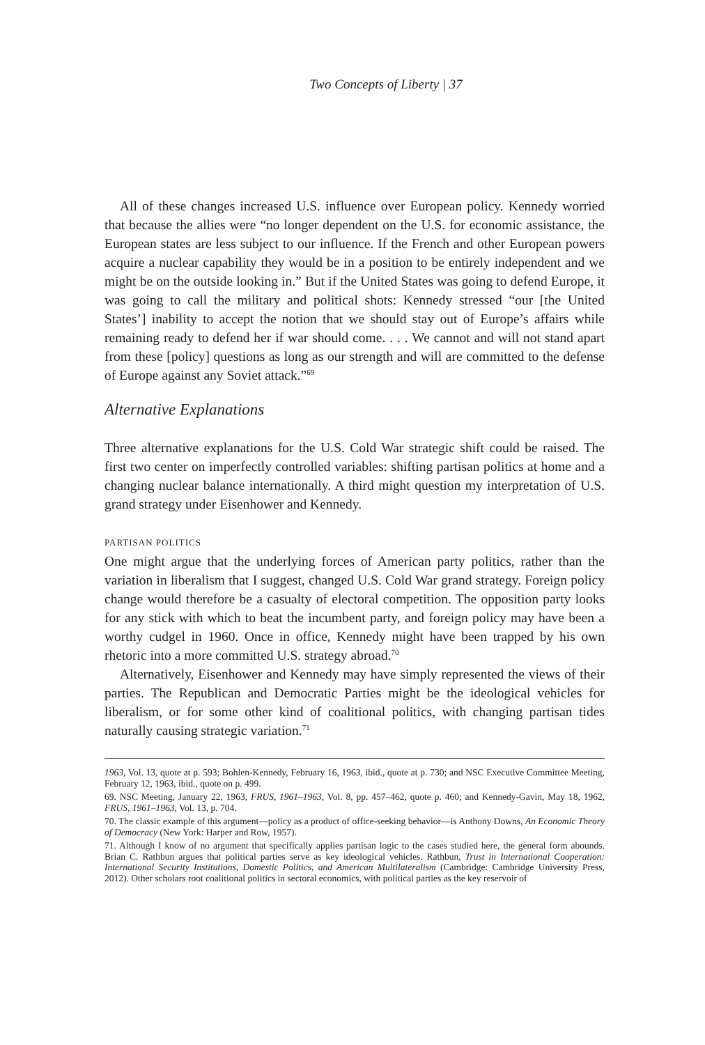Two Concepts of Liberty | 37
All of these changes increased U.S. influence over European policy. Kennedy worried that because the allies were “no longer dependent on the U.S. for economic assistance, the European states are less subject to our influence. If the French and other European powers acquire a nuclear capability they would be in a position to be entirely independent and we might be on the outside looking in.” But if the United States was going to defend Europe, it was going to call the military and political shots: Kennedy stressed “our [the United States’] inability to accept the notion that we should stay out of Europe’s affairs while remaining ready to defend her if war should come. . . . We cannot and will not stand apart from these [policy] questions as long as our strength and will are committed to the defense of Europe against any Soviet attack.”<sup>69</sup>
Alternative Explanations
Three alternative explanations for the U.S. Cold War strategic shift could be raised. The first two center on imperfectly controlled variables: shifting partisan politics at home and a changing nuclear balance internationally. A third might question my interpretation of U.S. grand strategy under Eisenhower and Kennedy.
PARTISAN POLITICS
One might argue that the underlying forces of American party politics, rather than the variation in liberalism that I suggest, changed U.S. Cold War grand strategy. Foreign policy change would therefore be a casualty of electoral competition. The opposition party looks for any stick with which to beat the incumbent party, and foreign policy may have been a worthy cudgel in 1960. Once in office, Kennedy might have been trapped by his own rhetoric into a more committed U.S. strategy abroad.<sup>70</sup>
Alternatively, Eisenhower and Kennedy may have simply represented the views of their parties. The Republican and Democratic Parties might be the ideological vehicles for liberalism, or for some other kind of coalitional politics, with changing partisan tides naturally causing strategic variation.<sup>71</sup>
1963, Vol. 13, quote at p. 593; Bohlen-Kennedy, February 16, 1963, ibid., quote at p. 730; and NSC Executive Committee Meeting, February 12, 1963, ibid., quote on p. 499.
69. NSC Meeting, January 22, 1963, FRUS, 1961–1963, Vol. 8, pp. 457–462, quote p. 460; and Kennedy-Gavin, May 18, 1962, FRUS, 1961–1963, Vol. 13, p. 704.
70. The classic example of this argument—policy as a product of office-seeking behavior—is Anthony Downs, An Economic Theory of Democracy (New York: Harper and Row, 1957).
71. Although I know of no argument that specifically applies partisan logic to the cases studied here, the general form abounds. Brian C. Rathbun argues that political parties serve as key ideological vehicles. Rathbun, Trust in International Cooperation: International Security Institutions, Domestic Politics, and American Multilateralism (Cambridge: Cambridge University Press, 2012). Other scholars root coalitional politics in sectoral economics, with political parties as the key reservoir of